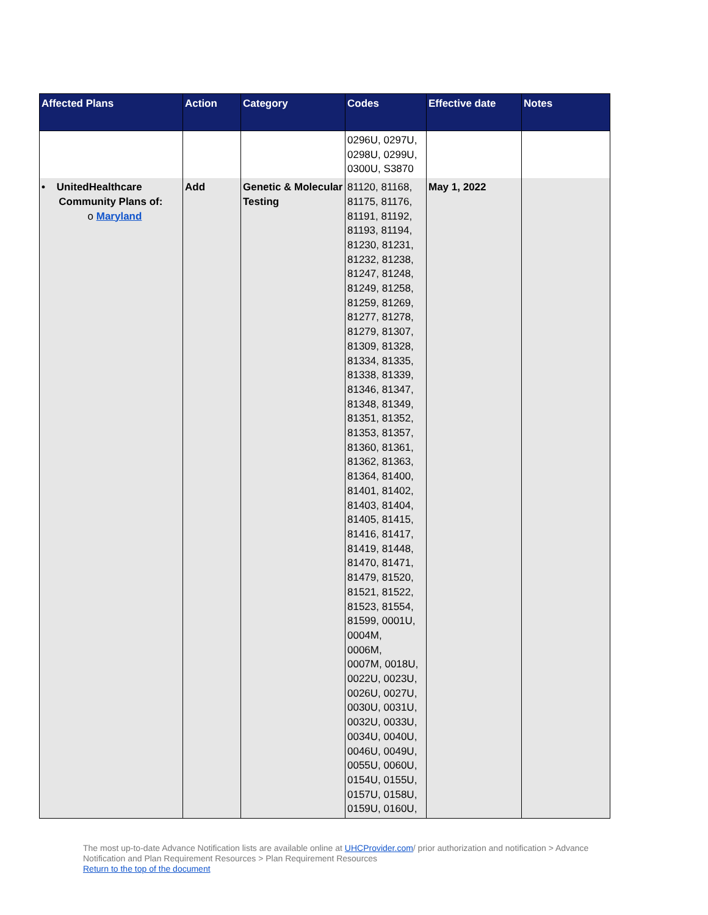| Affected Plans | Action | Category | Codes | Effective date | Notes |
| --- | --- | --- | --- | --- | --- |
| | | | 0296U, 0297U, 0298U, 0299U, 0300U, S3870 | | |
| • UnitedHealthcare Community Plans of: o Maryland | Add | Genetic & Molecular Testing | 81120, 81168, 81175, 81176, 81191, 81192, 81193, 81194, 81230, 81231, 81232, 81238, 81247, 81248, 81249, 81258, 81259, 81269, 81277, 81278, 81279, 81307, 81309, 81328, 81334, 81335, 81338, 81339, 81346, 81347, 81348, 81349, 81351, 81352, 81353, 81357, 81360, 81361, 81362, 81363, 81364, 81400, 81401, 81402, 81403, 81404, 81405, 81415, 81416, 81417, 81419, 81448, 81470, 81471, 81479, 81520, 81521, 81522, 81523, 81554, 81599, 0001U, 0004M, 0006M, 0007M, 0018U, 0022U, 0023U, 0026U, 0027U, 0030U, 0031U, 0032U, 0033U, 0034U, 0040U, 0046U, 0049U, 0055U, 0060U, 0154U, 0155U, 0157U, 0158U, 0159U, 0160U, | May 1, 2022 | |
The most up-to-date Advance Notification lists are available online at UHCProvider.com/ prior authorization and notification > Advance Notification and Plan Requirement Resources > Plan Requirement Resources
Return to the top of the document